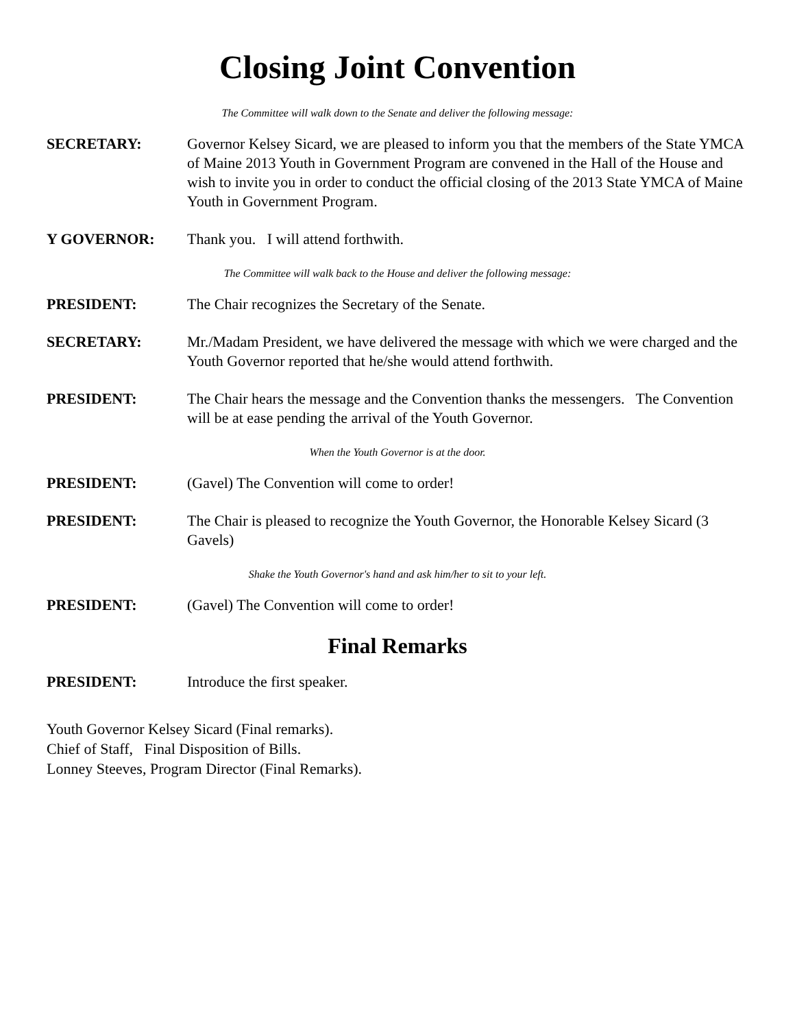Closing Joint Convention
The Committee will walk down to the Senate and deliver the following message:
SECRETARY: Governor Kelsey Sicard, we are pleased to inform you that the members of the State YMCA of Maine 2013 Youth in Government Program are convened in the Hall of the House and wish to invite you in order to conduct the official closing of the 2013 State YMCA of Maine Youth in Government Program.
Y GOVERNOR: Thank you. I will attend forthwith.
The Committee will walk back to the House and deliver the following message:
PRESIDENT: The Chair recognizes the Secretary of the Senate.
SECRETARY: Mr./Madam President, we have delivered the message with which we were charged and the Youth Governor reported that he/she would attend forthwith.
PRESIDENT: The Chair hears the message and the Convention thanks the messengers. The Convention will be at ease pending the arrival of the Youth Governor.
When the Youth Governor is at the door.
PRESIDENT: (Gavel) The Convention will come to order!
PRESIDENT: The Chair is pleased to recognize the Youth Governor, the Honorable Kelsey Sicard (3 Gavels)
Shake the Youth Governor's hand and ask him/her to sit to your left.
PRESIDENT: (Gavel) The Convention will come to order!
Final Remarks
PRESIDENT: Introduce the first speaker.
Youth Governor Kelsey Sicard (Final remarks).
Chief of Staff, Final Disposition of Bills.
Lonney Steeves, Program Director (Final Remarks).